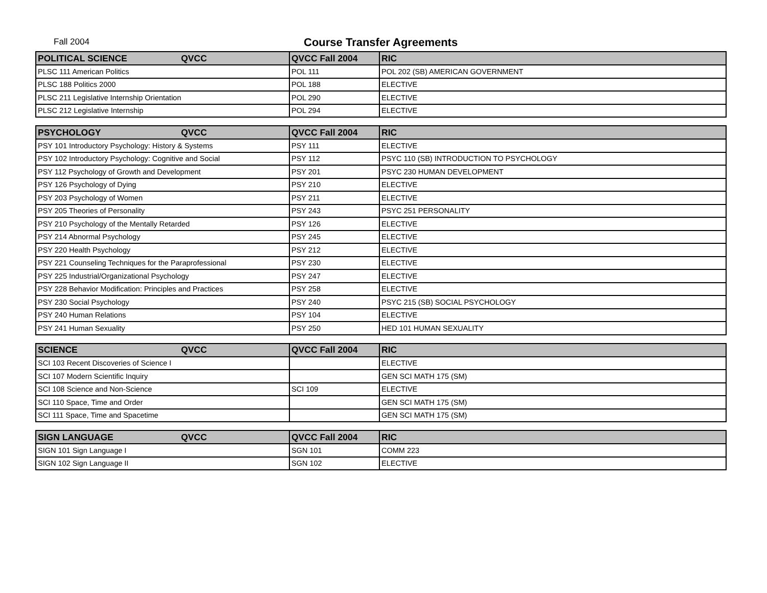Fall 2004 Course Transfer Agreements
| POLITICAL SCIENCE QVCC | QVCC Fall 2004 | RIC |
| --- | --- | --- |
| PLSC 111 American Politics | POL 111 | POL 202 (SB) AMERICAN GOVERNMENT |
| PLSC 188 Politics 2000 | POL 188 | ELECTIVE |
| PLSC 211 Legislative Internship Orientation | POL 290 | ELECTIVE |
| PLSC 212 Legislative Internship | POL 294 | ELECTIVE |
| PSYCHOLOGY QVCC | QVCC Fall 2004 | RIC |
| --- | --- | --- |
| PSY 101 Introductory Psychology: History & Systems | PSY 111 | ELECTIVE |
| PSY 102 Introductory Psychology: Cognitive and Social | PSY 112 | PSYC 110 (SB) INTRODUCTION TO PSYCHOLOGY |
| PSY 112 Psychology of Growth and Development | PSY 201 | PSYC 230 HUMAN DEVELOPMENT |
| PSY 126 Psychology of Dying | PSY 210 | ELECTIVE |
| PSY 203 Psychology of Women | PSY 211 | ELECTIVE |
| PSY 205 Theories of Personality | PSY 243 | PSYC 251 PERSONALITY |
| PSY 210 Psychology of the Mentally Retarded | PSY 126 | ELECTIVE |
| PSY 214 Abnormal Psychology | PSY 245 | ELECTIVE |
| PSY 220 Health Psychology | PSY 212 | ELECTIVE |
| PSY 221 Counseling Techniques for the Paraprofessional | PSY 230 | ELECTIVE |
| PSY 225 Industrial/Organizational Psychology | PSY 247 | ELECTIVE |
| PSY 228 Behavior Modification: Principles and Practices | PSY 258 | ELECTIVE |
| PSY 230 Social Psychology | PSY 240 | PSYC 215 (SB) SOCIAL PSYCHOLOGY |
| PSY 240 Human Relations | PSY 104 | ELECTIVE |
| PSY 241 Human Sexuality | PSY 250 | HED 101 HUMAN SEXUALITY |
| SCIENCE QVCC | QVCC Fall 2004 | RIC |
| --- | --- | --- |
| SCI 103 Recent Discoveries of Science I | | ELECTIVE |
| SCI 107 Modern Scientific Inquiry | | GEN SCI MATH 175 (SM) |
| SCI 108 Science and Non-Science | SCI 109 | ELECTIVE |
| SCI 110 Space, Time and Order | | GEN SCI MATH 175 (SM) |
| SCI 111 Space, Time and Spacetime | | GEN SCI MATH 175 (SM) |
| SIGN LANGUAGE QVCC | QVCC Fall 2004 | RIC |
| --- | --- | --- |
| SIGN 101 Sign Language I | SGN 101 | COMM 223 |
| SIGN 102 Sign Language II | SGN 102 | ELECTIVE |